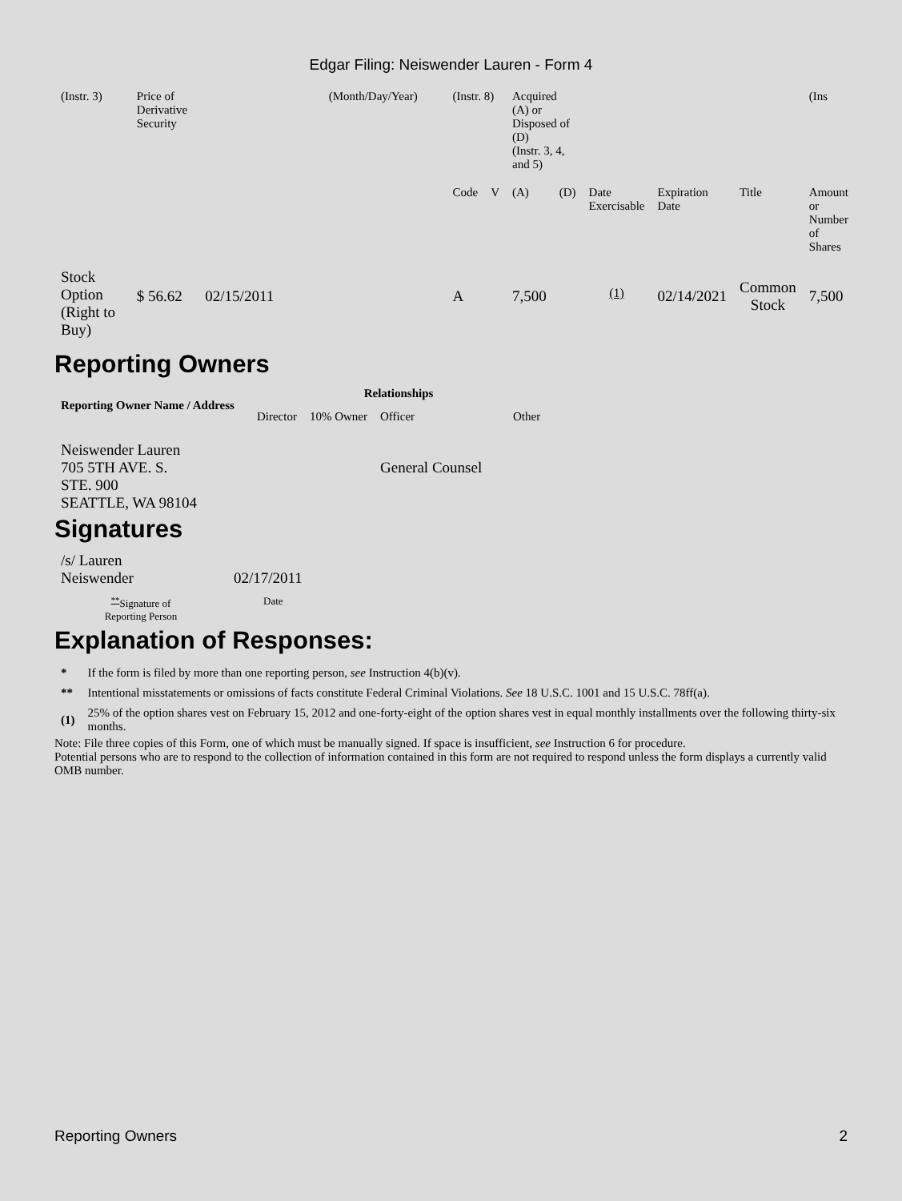Edgar Filing: Neiswender Lauren - Form 4
| (Instr. 3) | Price of Derivative Security | (Month/Day/Year) | (Instr. 8) | | Acquired (A) or Disposed of (D) (Instr. 3, 4, and 5) | | | | | (Ins |
| | | | Code | V | (A) | (D) | Date Exercisable | Expiration Date | Title | Amount or Number of Shares |
| Stock Option (Right to Buy) | $ 56.62 02/15/2011 | | A | | 7,500 | | <sup>(1)</sup> | 02/14/2021 | Common Stock | 7,500 |
Reporting Owners
| Reporting Owner Name / Address | Relationships | | | |
| --- | --- | --- | --- | --- |
| | Director | 10% Owner | Officer | Other |
| Neiswender Lauren 705 5TH AVE. S. STE. 900 SEATTLE, WA 98104 | | | General Counsel | |
Signatures
| /s/ Lauren Neiswender | 02/17/2011 |
| <sup>**</sup> Signature of Reporting Person | Date |
Explanation of Responses:
| * | If the form is filed by more than one reporting person, see Instruction 4(b)(v). |
| ** | Intentional misstatements or omissions of facts constitute Federal Criminal Violations. See 18 U.S.C. 1001 and 15 U.S.C. 78ff(a). |
| (1) | 25% of the option shares vest on February 15, 2012 and one-forty-eight of the option shares vest in equal monthly installments over the following thirty-six months. |
Note: File three copies of this Form, one of which must be manually signed. If space is insufficient, see Instruction 6 for procedure.
Potential persons who are to respond to the collection of information contained in this form are not required to respond unless the form displays a currently valid OMB number.
Reporting Owners 2